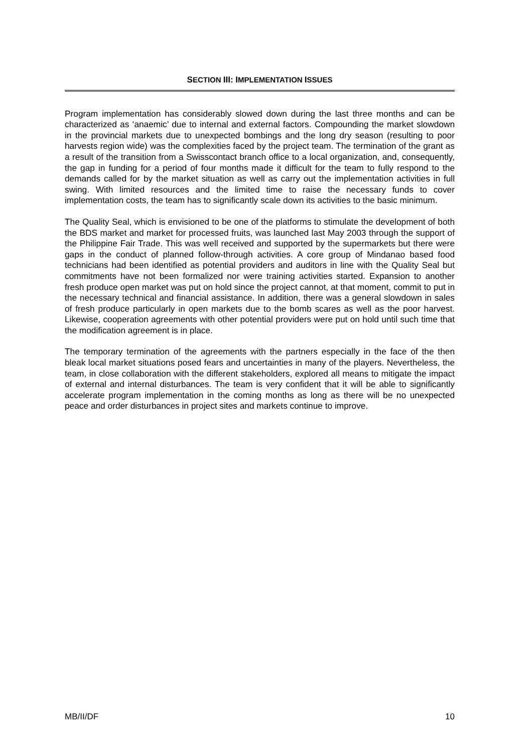SECTION III: IMPLEMENTATION ISSUES
Program implementation has considerably slowed down during the last three months and can be characterized as ‘anaemic’ due to internal and external factors. Compounding the market slowdown in the provincial markets due to unexpected bombings and the long dry season (resulting to poor harvests region wide) was the complexities faced by the project team. The termination of the grant as a result of the transition from a Swisscontact branch office to a local organization, and, consequently, the gap in funding for a period of four months made it difficult for the team to fully respond to the demands called for by the market situation as well as carry out the implementation activities in full swing. With limited resources and the limited time to raise the necessary funds to cover implementation costs, the team has to significantly scale down its activities to the basic minimum.
The Quality Seal, which is envisioned to be one of the platforms to stimulate the development of both the BDS market and market for processed fruits, was launched last May 2003 through the support of the Philippine Fair Trade. This was well received and supported by the supermarkets but there were gaps in the conduct of planned follow-through activities. A core group of Mindanao based food technicians had been identified as potential providers and auditors in line with the Quality Seal but commitments have not been formalized nor were training activities started. Expansion to another fresh produce open market was put on hold since the project cannot, at that moment, commit to put in the necessary technical and financial assistance. In addition, there was a general slowdown in sales of fresh produce particularly in open markets due to the bomb scares as well as the poor harvest. Likewise, cooperation agreements with other potential providers were put on hold until such time that the modification agreement is in place.
The temporary termination of the agreements with the partners especially in the face of the then bleak local market situations posed fears and uncertainties in many of the players. Nevertheless, the team, in close collaboration with the different stakeholders, explored all means to mitigate the impact of external and internal disturbances. The team is very confident that it will be able to significantly accelerate program implementation in the coming months as long as there will be no unexpected peace and order disturbances in project sites and markets continue to improve.
MB/II/DF 10